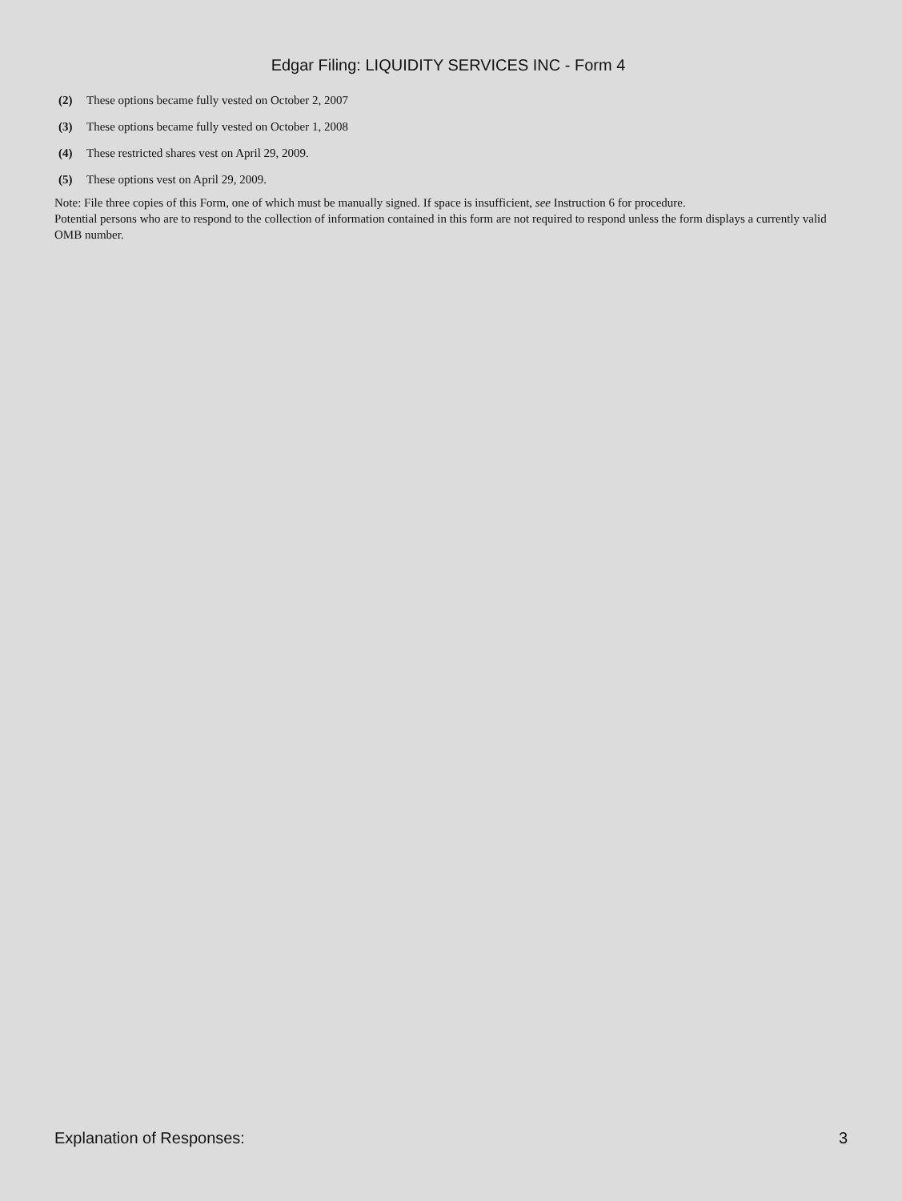Edgar Filing: LIQUIDITY SERVICES INC - Form 4
(2) These options became fully vested on October 2, 2007
(3) These options became fully vested on October 1, 2008
(4) These restricted shares vest on April 29, 2009.
(5) These options vest on April 29, 2009.
Note: File three copies of this Form, one of which must be manually signed. If space is insufficient, see Instruction 6 for procedure.
Potential persons who are to respond to the collection of information contained in this form are not required to respond unless the form displays a currently valid OMB number.
Explanation of Responses: 3